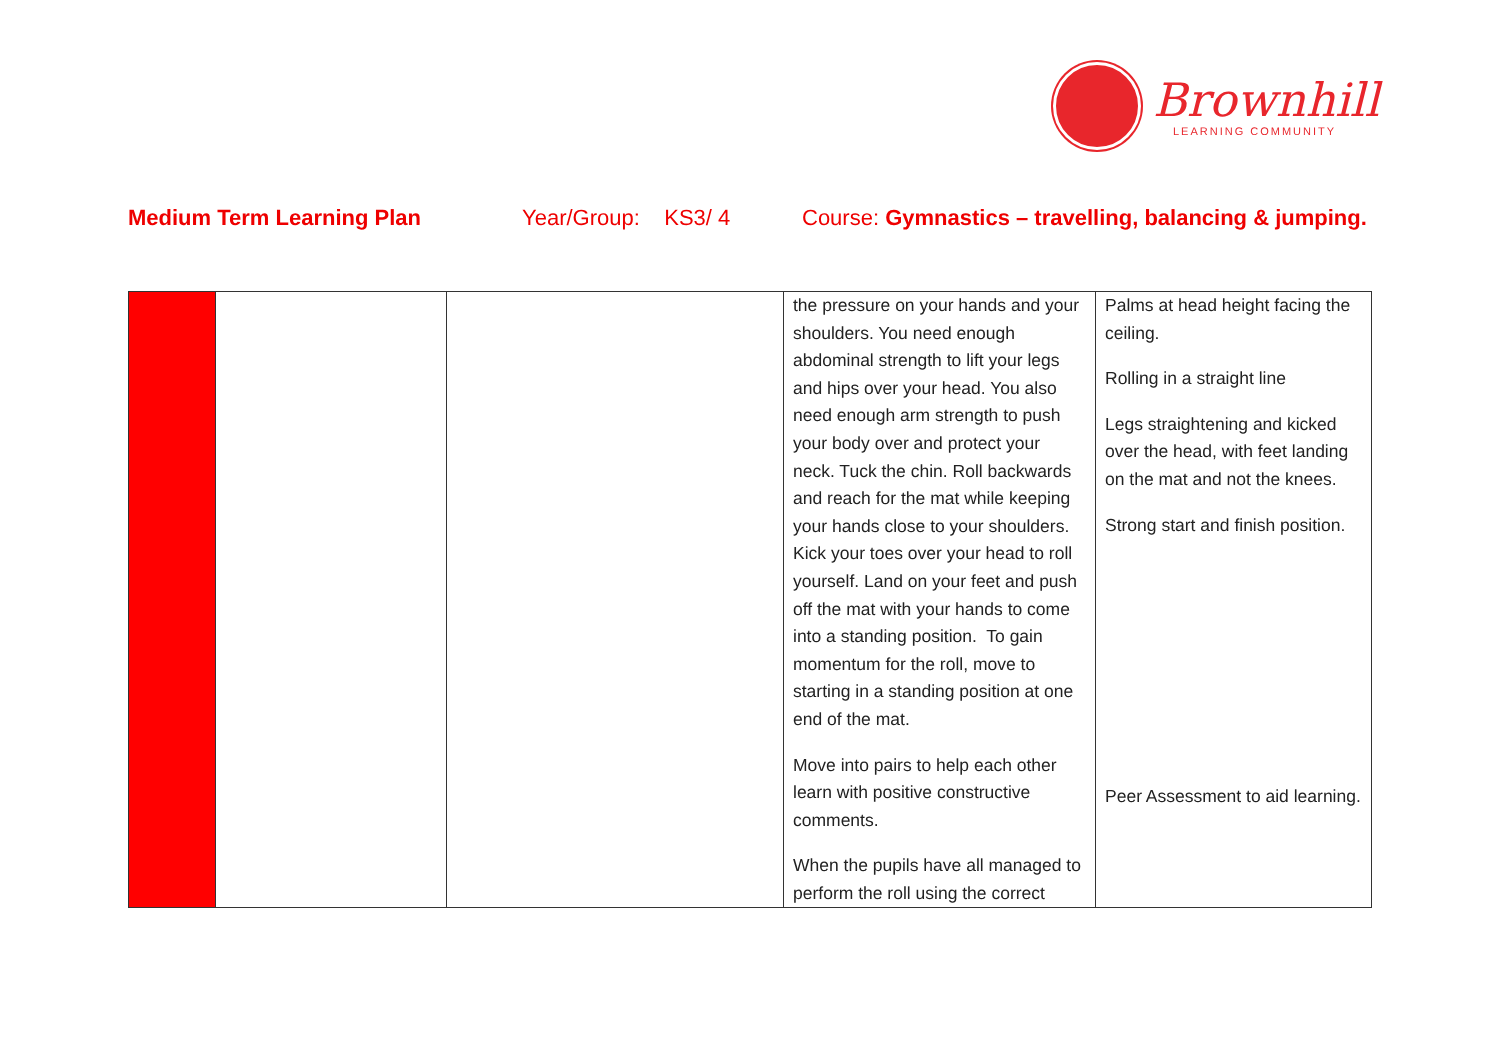Brownhill
LEARNING COMMUNITY
Medium Term Learning Plan Year/Group: KS3/ 4 Course: Gymnastics – travelling, balancing & jumping.
| | | | the pressure on your hands and your shoulders. You need enough abdominal strength to lift your legs and hips over your head. You also need enough arm strength to push your body over and protect your neck. Tuck the chin. Roll backwards and reach for the mat while keeping your hands close to your shoulders. Kick your toes over your head to roll yourself. Land on your feet and push off the mat with your hands to come into a standing position. To gain momentum for the roll, move to starting in a standing position at one end of the mat. Move into pairs to help each other learn with positive constructive comments. When the pupils have all managed to perform the roll using the correct | Palms at head height facing the ceiling. Rolling in a straight line Legs straightening and kicked over the head, with feet landing on the mat and not the knees. Strong start and finish position. Peer Assessment to aid learning. |